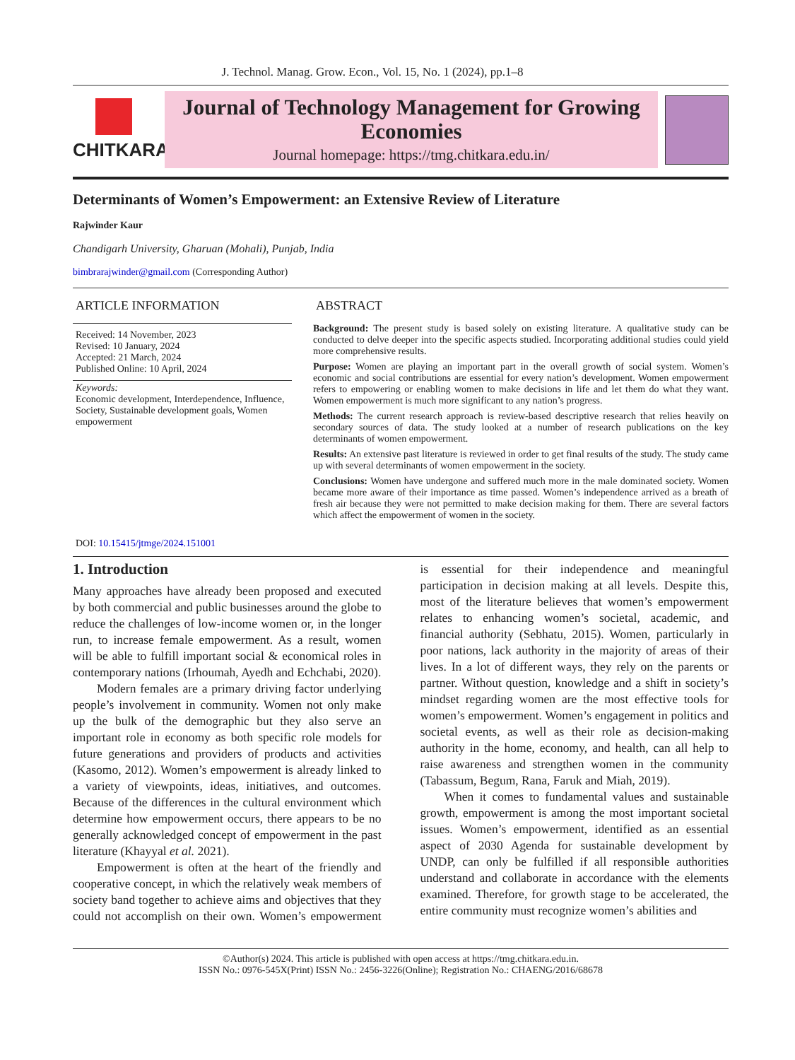J. Technol. Manag. Grow. Econ., Vol. 15, No. 1 (2024), pp.1–8
CHITKARA
Journal of Technology Management for Growing Economies
Journal homepage: https://tmg.chitkara.edu.in/
Determinants of Women’s Empowerment: an Extensive Review of Literature
Rajwinder Kaur
Chandigarh University, Gharuan (Mohali), Punjab, India
bimbrarajwinder@gmail.com (Corresponding Author)
ARTICLE INFORMATION
Received: 14 November, 2023
Revised: 10 January, 2024
Accepted: 21 March, 2024
Published Online: 10 April, 2024
Keywords:
Economic development, Interdependence, Influence, Society, Sustainable development goals, Women empowerment
DOI: 10.15415/jtmge/2024.151001
ABSTRACT
Background: The present study is based solely on existing literature. A qualitative study can be conducted to delve deeper into the specific aspects studied. Incorporating additional studies could yield more comprehensive results.
Purpose: Women are playing an important part in the overall growth of social system. Women’s economic and social contributions are essential for every nation’s development. Women empowerment refers to empowering or enabling women to make decisions in life and let them do what they want. Women empowerment is much more significant to any nation’s progress.
Methods: The current research approach is review-based descriptive research that relies heavily on secondary sources of data. The study looked at a number of research publications on the key determinants of women empowerment.
Results: An extensive past literature is reviewed in order to get final results of the study. The study came up with several determinants of women empowerment in the society.
Conclusions: Women have undergone and suffered much more in the male dominated society. Women became more aware of their importance as time passed. Women’s independence arrived as a breath of fresh air because they were not permitted to make decision making for them. There are several factors which affect the empowerment of women in the society.
1. Introduction
Many approaches have already been proposed and executed by both commercial and public businesses around the globe to reduce the challenges of low-income women or, in the longer run, to increase female empowerment. As a result, women will be able to fulfill important social & economical roles in contemporary nations (Irhoumah, Ayedh and Echchabi, 2020).
Modern females are a primary driving factor underlying people’s involvement in community. Women not only make up the bulk of the demographic but they also serve an important role in economy as both specific role models for future generations and providers of products and activities (Kasomo, 2012). Women’s empowerment is already linked to a variety of viewpoints, ideas, initiatives, and outcomes. Because of the differences in the cultural environment which determine how empowerment occurs, there appears to be no generally acknowledged concept of empowerment in the past literature (Khayyal et al. 2021).
Empowerment is often at the heart of the friendly and cooperative concept, in which the relatively weak members of society band together to achieve aims and objectives that they could not accomplish on their own. Women’s empowerment is essential for their independence and meaningful participation in decision making at all levels. Despite this, most of the literature believes that women’s empowerment relates to enhancing women’s societal, academic, and financial authority (Sebhatu, 2015). Women, particularly in poor nations, lack authority in the majority of areas of their lives. In a lot of different ways, they rely on the parents or partner. Without question, knowledge and a shift in society’s mindset regarding women are the most effective tools for women’s empowerment. Women’s engagement in politics and societal events, as well as their role as decision-making authority in the home, economy, and health, can all help to raise awareness and strengthen women in the community (Tabassum, Begum, Rana, Faruk and Miah, 2019).
When it comes to fundamental values and sustainable growth, empowerment is among the most important societal issues. Women’s empowerment, identified as an essential aspect of 2030 Agenda for sustainable development by UNDP, can only be fulfilled if all responsible authorities understand and collaborate in accordance with the elements examined. Therefore, for growth stage to be accelerated, the entire community must recognize women’s abilities and
©Author(s) 2024. This article is published with open access at https://tmg.chitkara.edu.in.
ISSN No.: 0976-545X(Print) ISSN No.: 2456-3226(Online); Registration No.: CHAENG/2016/68678